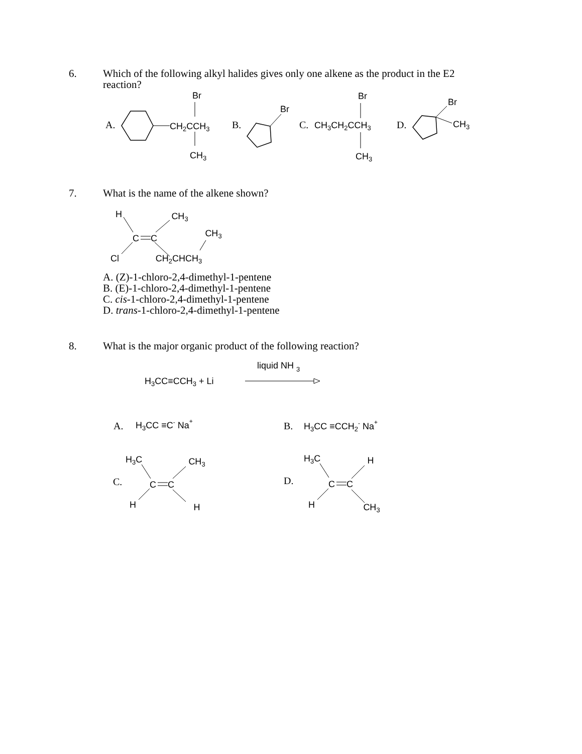6.
Which of the following alkyl halides gives only one alkene as the product in the E2 reaction?
A.
CH2CCH3
Br
CH3
B.
Br
C.
CH3CH2CCH3
Br
CH3
D.
Br
CH3
7.
What is the name of the alkene shown?
H
C
C
Cl
CH3
CH2CHCH3
CH3
A. (Z)-1-chloro-2,4-dimethyl-1-pentene
B. (E)-1-chloro-2,4-dimethyl-1-pentene
C. cis-1-chloro-2,4-dimethyl-1-pentene
D. trans-1-chloro-2,4-dimethyl-1-pentene
8.
What is the major organic product of the following reaction?
liquid NH 3
H3CC≡CCH3 + Li
A.
H3CC ≡C- Na+
B.
H3CC ≡CCH2- Na+
C.
H3C
C
C
H
CH3
H
D.
H3C
C
C
H
H
CH3